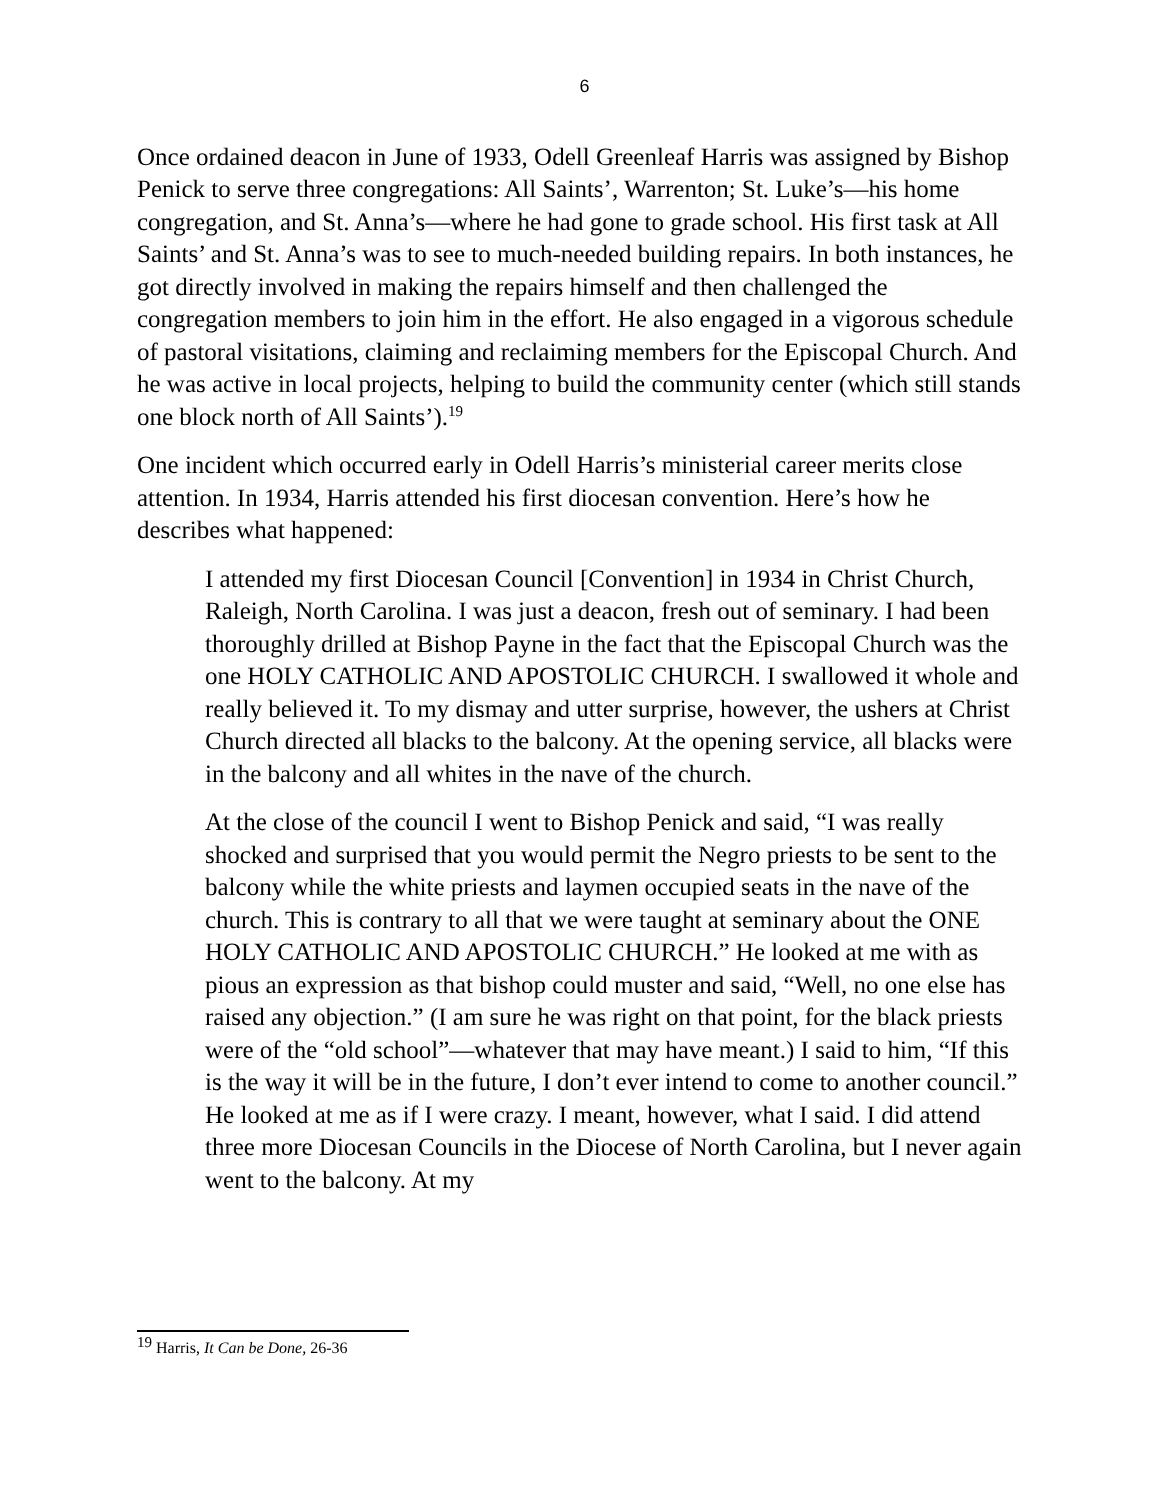6
Once ordained deacon in June of 1933, Odell Greenleaf Harris was assigned by Bishop Penick to serve three congregations: All Saints’, Warrenton; St. Luke’s—his home congregation, and St. Anna’s—where he had gone to grade school. His first task at All Saints’ and St. Anna’s was to see to much-needed building repairs. In both instances, he got directly involved in making the repairs himself and then challenged the congregation members to join him in the effort. He also engaged in a vigorous schedule of pastoral visitations, claiming and reclaiming members for the Episcopal Church. And he was active in local projects, helping to build the community center (which still stands one block north of All Saints’).<sup>19</sup>
One incident which occurred early in Odell Harris’s ministerial career merits close attention. In 1934, Harris attended his first diocesan convention. Here’s how he describes what happened:
I attended my first Diocesan Council [Convention] in 1934 in Christ Church, Raleigh, North Carolina. I was just a deacon, fresh out of seminary. I had been thoroughly drilled at Bishop Payne in the fact that the Episcopal Church was the one HOLY CATHOLIC AND APOSTOLIC CHURCH. I swallowed it whole and really believed it. To my dismay and utter surprise, however, the ushers at Christ Church directed all blacks to the balcony. At the opening service, all blacks were in the balcony and all whites in the nave of the church.
At the close of the council I went to Bishop Penick and said, “I was really shocked and surprised that you would permit the Negro priests to be sent to the balcony while the white priests and laymen occupied seats in the nave of the church. This is contrary to all that we were taught at seminary about the ONE HOLY CATHOLIC AND APOSTOLIC CHURCH.” He looked at me with as pious an expression as that bishop could muster and said, “Well, no one else has raised any objection.” (I am sure he was right on that point, for the black priests were of the “old school”—whatever that may have meant.) I said to him, “If this is the way it will be in the future, I don’t ever intend to come to another council.” He looked at me as if I were crazy. I meant, however, what I said. I did attend three more Diocesan Councils in the Diocese of North Carolina, but I never again went to the balcony. At my
<sup>19</sup> Harris, It Can be Done, 26-36